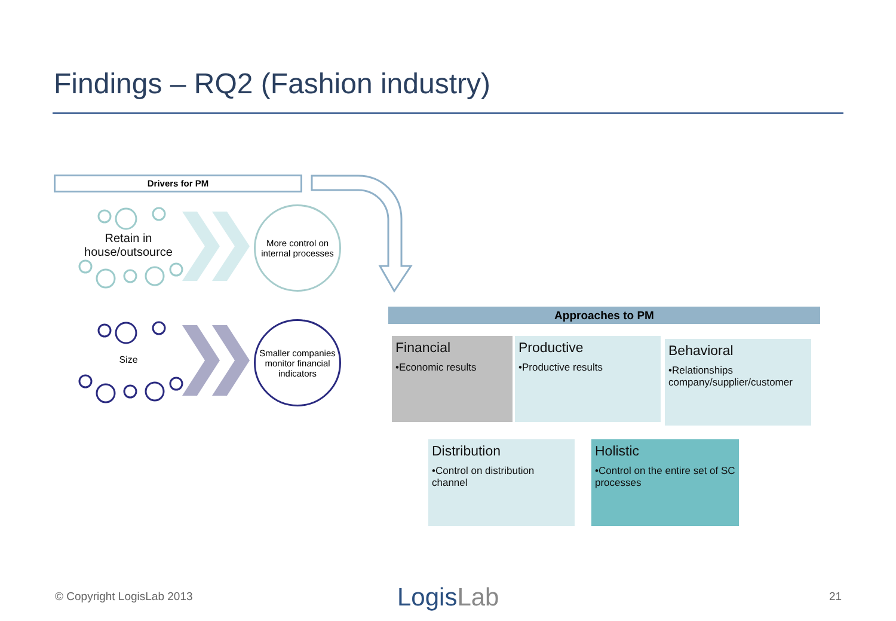Findings – RQ2 (Fashion industry)
Drivers for PM
Retain in house/outsource
Size
More control on internal processes
Smaller companies monitor financial indicators
Approaches to PM
Financial
•Economic results
Productive
•Productive results
Behavioral
•Relationships company/supplier/customer
Distribution
•Control on distribution channel
Holistic
•Control on the entire set of SC processes
© Copyright LogisLab 2013 LogisLab 21